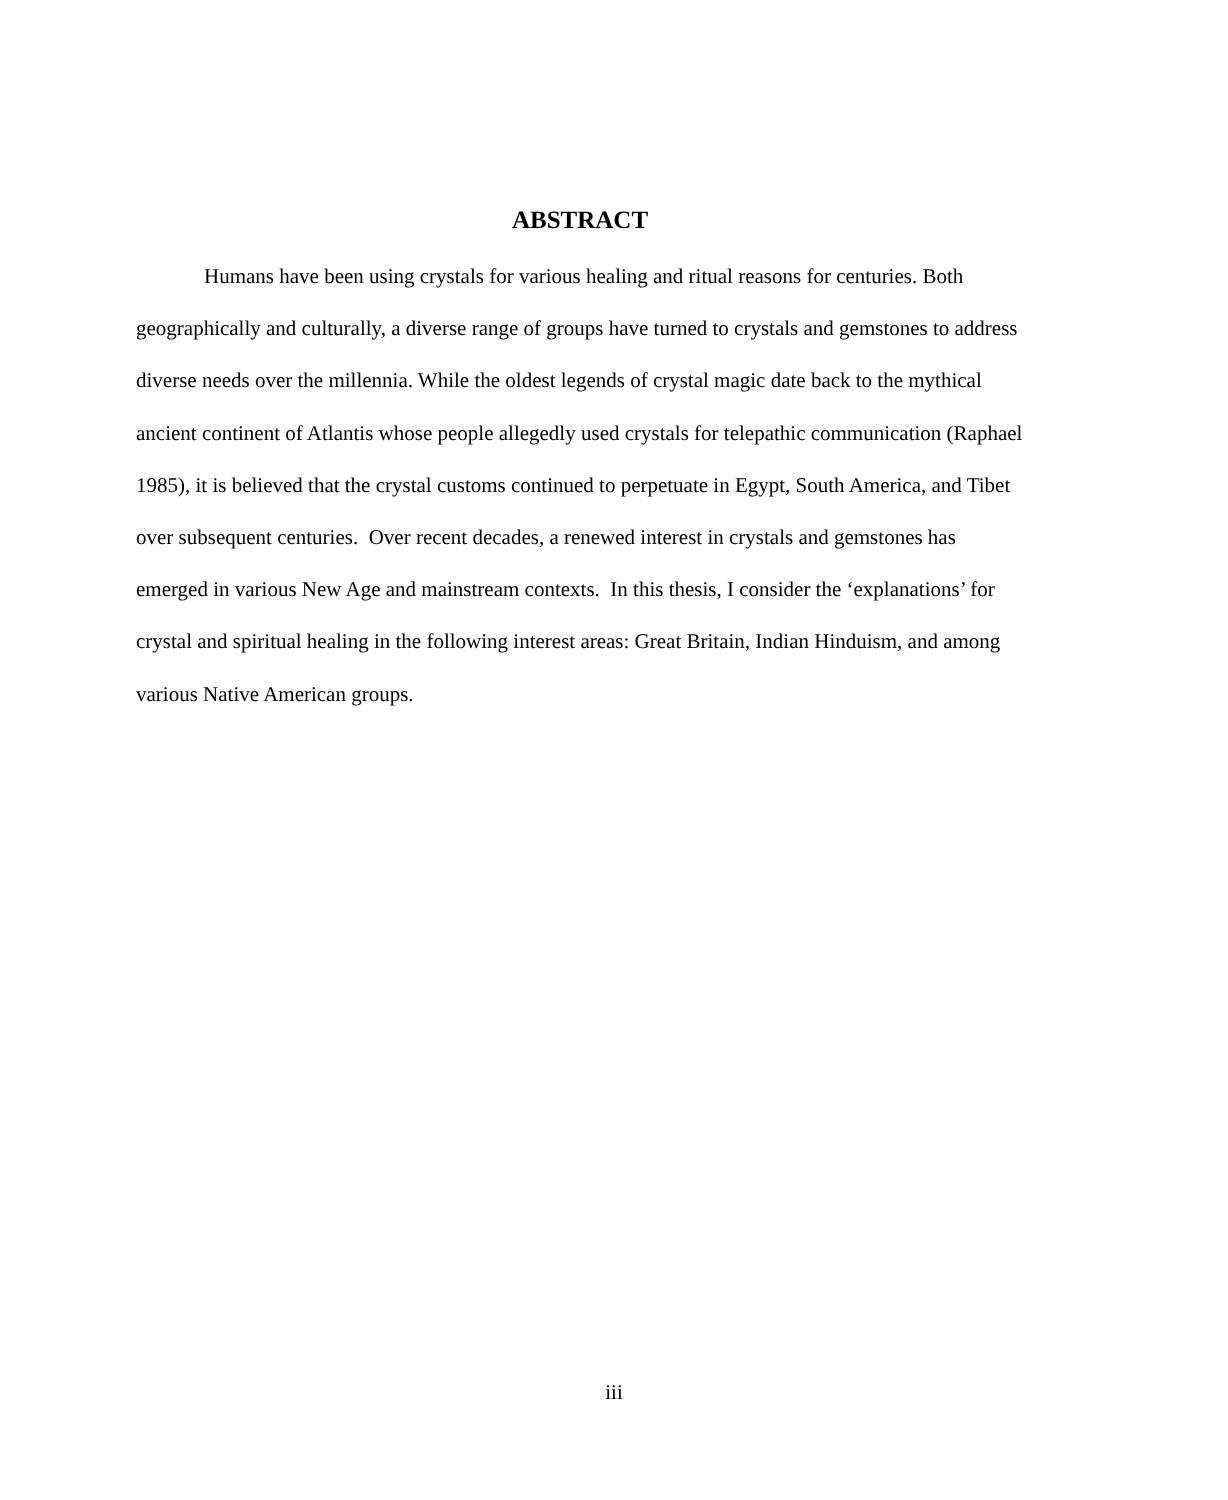ABSTRACT
Humans have been using crystals for various healing and ritual reasons for centuries. Both geographically and culturally, a diverse range of groups have turned to crystals and gemstones to address diverse needs over the millennia. While the oldest legends of crystal magic date back to the mythical ancient continent of Atlantis whose people allegedly used crystals for telepathic communication (Raphael 1985), it is believed that the crystal customs continued to perpetuate in Egypt, South America, and Tibet over subsequent centuries. Over recent decades, a renewed interest in crystals and gemstones has emerged in various New Age and mainstream contexts. In this thesis, I consider the ‘explanations’ for crystal and spiritual healing in the following interest areas: Great Britain, Indian Hinduism, and among various Native American groups.
iii